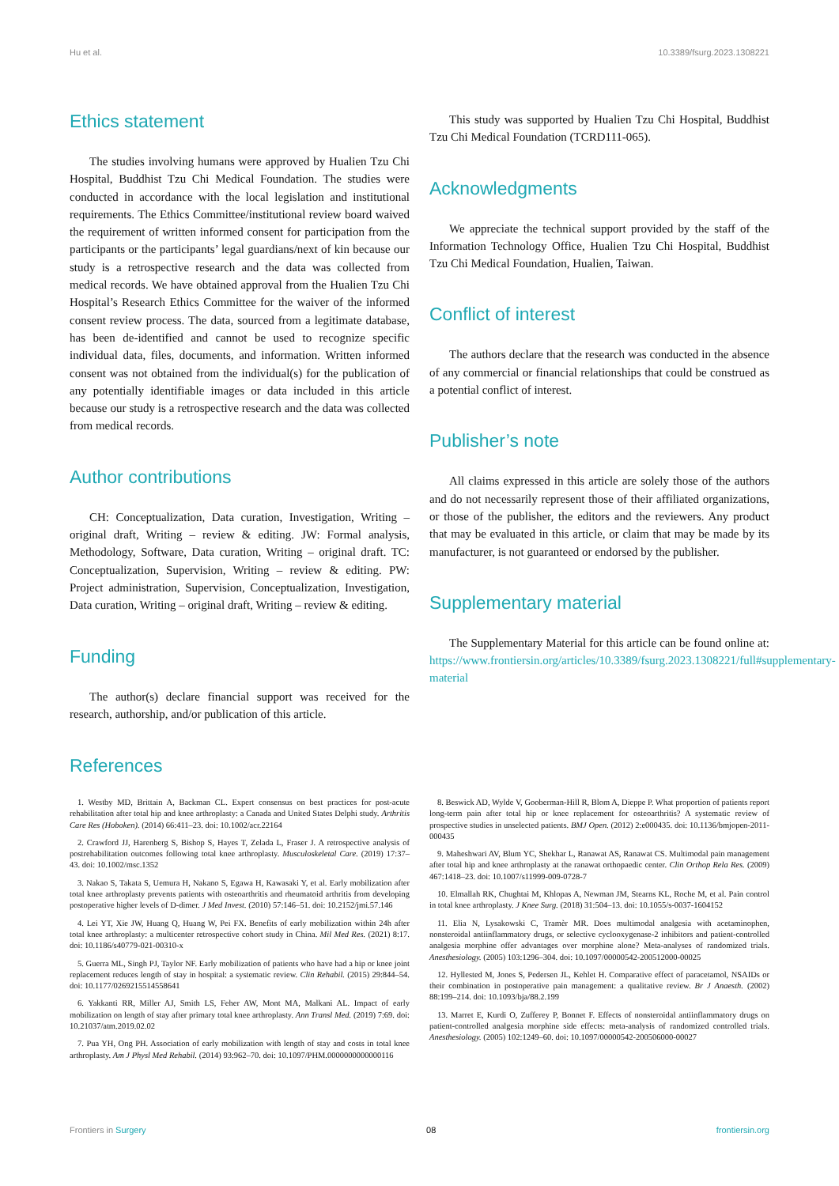Hu et al. 10.3389/fsurg.2023.1308221
Ethics statement
The studies involving humans were approved by Hualien Tzu Chi Hospital, Buddhist Tzu Chi Medical Foundation. The studies were conducted in accordance with the local legislation and institutional requirements. The Ethics Committee/institutional review board waived the requirement of written informed consent for participation from the participants or the participants’ legal guardians/next of kin because our study is a retrospective research and the data was collected from medical records. We have obtained approval from the Hualien Tzu Chi Hospital’s Research Ethics Committee for the waiver of the informed consent review process. The data, sourced from a legitimate database, has been de-identified and cannot be used to recognize specific individual data, files, documents, and information. Written informed consent was not obtained from the individual(s) for the publication of any potentially identifiable images or data included in this article because our study is a retrospective research and the data was collected from medical records.
Author contributions
CH: Conceptualization, Data curation, Investigation, Writing – original draft, Writing – review & editing. JW: Formal analysis, Methodology, Software, Data curation, Writing – original draft. TC: Conceptualization, Supervision, Writing – review & editing. PW: Project administration, Supervision, Conceptualization, Investigation, Data curation, Writing – original draft, Writing – review & editing.
Funding
The author(s) declare financial support was received for the research, authorship, and/or publication of this article.
This study was supported by Hualien Tzu Chi Hospital, Buddhist Tzu Chi Medical Foundation (TCRD111-065).
Acknowledgments
We appreciate the technical support provided by the staff of the Information Technology Office, Hualien Tzu Chi Hospital, Buddhist Tzu Chi Medical Foundation, Hualien, Taiwan.
Conflict of interest
The authors declare that the research was conducted in the absence of any commercial or financial relationships that could be construed as a potential conflict of interest.
Publisher’s note
All claims expressed in this article are solely those of the authors and do not necessarily represent those of their affiliated organizations, or those of the publisher, the editors and the reviewers. Any product that may be evaluated in this article, or claim that may be made by its manufacturer, is not guaranteed or endorsed by the publisher.
Supplementary material
The Supplementary Material for this article can be found online at: https://www.frontiersin.org/articles/10.3389/fsurg.2023.1308221/full#supplementary-material
References
1. Westby MD, Brittain A, Backman CL. Expert consensus on best practices for post-acute rehabilitation after total hip and knee arthroplasty: a Canada and United States Delphi study. Arthritis Care Res (Hoboken). (2014) 66:411–23. doi: 10.1002/acr.22164
2. Crawford JJ, Harenberg S, Bishop S, Hayes T, Zelada L, Fraser J. A retrospective analysis of postrehabilitation outcomes following total knee arthroplasty. Musculoskeletal Care. (2019) 17:37–43. doi: 10.1002/msc.1352
3. Nakao S, Takata S, Uemura H, Nakano S, Egawa H, Kawasaki Y, et al. Early mobilization after total knee arthroplasty prevents patients with osteoarthritis and rheumatoid arthritis from developing postoperative higher levels of D-dimer. J Med Invest. (2010) 57:146–51. doi: 10.2152/jmi.57.146
4. Lei YT, Xie JW, Huang Q, Huang W, Pei FX. Benefits of early mobilization within 24h after total knee arthroplasty: a multicenter retrospective cohort study in China. Mil Med Res. (2021) 8:17. doi: 10.1186/s40779-021-00310-x
5. Guerra ML, Singh PJ, Taylor NF. Early mobilization of patients who have had a hip or knee joint replacement reduces length of stay in hospital: a systematic review. Clin Rehabil. (2015) 29:844–54. doi: 10.1177/0269215514558641
6. Yakkanti RR, Miller AJ, Smith LS, Feher AW, Mont MA, Malkani AL. Impact of early mobilization on length of stay after primary total knee arthroplasty. Ann Transl Med. (2019) 7:69. doi: 10.21037/atm.2019.02.02
7. Pua YH, Ong PH. Association of early mobilization with length of stay and costs in total knee arthroplasty. Am J Physl Med Rehabil. (2014) 93:962–70. doi: 10.1097/PHM.0000000000000116
8. Beswick AD, Wylde V, Gooberman-Hill R, Blom A, Dieppe P. What proportion of patients report long-term pain after total hip or knee replacement for osteoarthritis? A systematic review of prospective studies in unselected patients. BMJ Open. (2012) 2:e000435. doi: 10.1136/bmjopen-2011-000435
9. Maheshwari AV, Blum YC, Shekhar L, Ranawat AS, Ranawat CS. Multimodal pain management after total hip and knee arthroplasty at the ranawat orthopaedic center. Clin Orthop Rela Res. (2009) 467:1418–23. doi: 10.1007/s11999-009-0728-7
10. Elmallah RK, Chughtai M, Khlopas A, Newman JM, Stearns KL, Roche M, et al. Pain control in total knee arthroplasty. J Knee Surg. (2018) 31:504–13. doi: 10.1055/s-0037-1604152
11. Elia N, Lysakowski C, Tramèr MR. Does multimodal analgesia with acetaminophen, nonsteroidal antiinflammatory drugs, or selective cyclooxygenase-2 inhibitors and patient-controlled analgesia morphine offer advantages over morphine alone? Meta-analyses of randomized trials. Anesthesiology. (2005) 103:1296–304. doi: 10.1097/00000542-200512000-00025
12. Hyllested M, Jones S, Pedersen JL, Kehlet H. Comparative effect of paracetamol, NSAIDs or their combination in postoperative pain management: a qualitative review. Br J Anaesth. (2002) 88:199–214. doi: 10.1093/bja/88.2.199
13. Marret E, Kurdi O, Zufferey P, Bonnet F. Effects of nonsteroidal antiinflammatory drugs on patient-controlled analgesia morphine side effects: meta-analysis of randomized controlled trials. Anesthesiology. (2005) 102:1249–60. doi: 10.1097/00000542-200506000-00027
Frontiers in Surgery 08 frontiersin.org